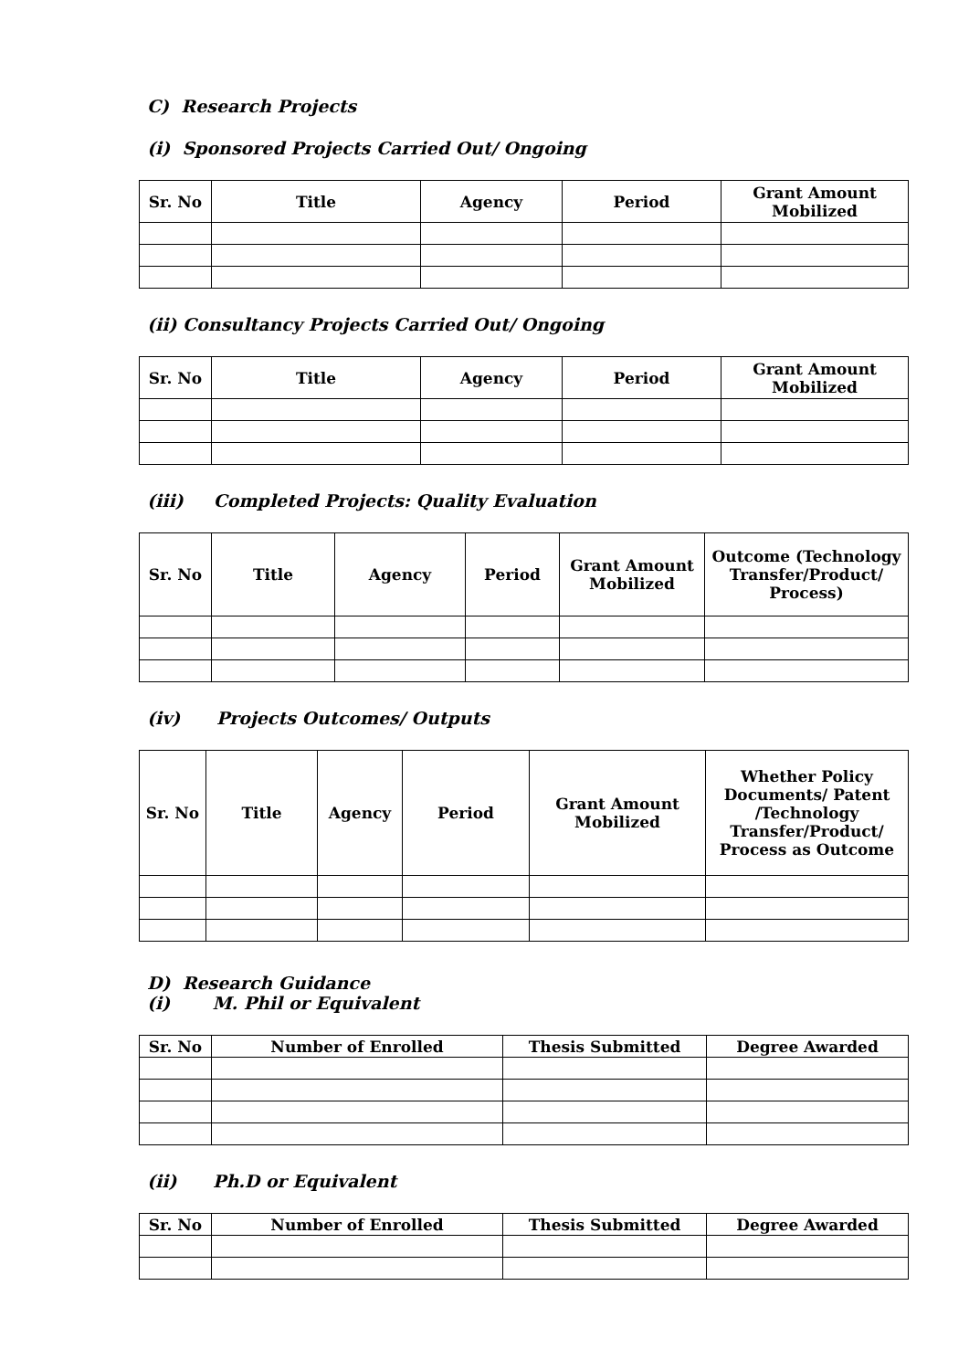C) Research Projects
(i) Sponsored Projects Carried Out/ Ongoing
| Sr. No | Title | Agency | Period | Grant Amount Mobilized |
| --- | --- | --- | --- | --- |
(ii) Consultancy Projects Carried Out/ Ongoing
| Sr. No | Title | Agency | Period | Grant Amount Mobilized |
| --- | --- | --- | --- | --- |
(iii) Completed Projects: Quality Evaluation
| Sr. No | Title | Agency | Period | Grant Amount Mobilized | Outcome (Technology Transfer/Product/ Process) |
| --- | --- | --- | --- | --- | --- |
(iv) Projects Outcomes/ Outputs
| Sr. No | Title | Agency | Period | Grant Amount Mobilized | Whether Policy Documents/ Patent /Technology Transfer/Product/ Process as Outcome |
| --- | --- | --- | --- | --- | --- |
D) Research Guidance
(i) M. Phil or Equivalent
| Sr. No | Number of Enrolled | Thesis Submitted | Degree Awarded |
| --- | --- | --- | --- |
(ii) Ph.D or Equivalent
| Sr. No | Number of Enrolled | Thesis Submitted | Degree Awarded |
| --- | --- | --- | --- |